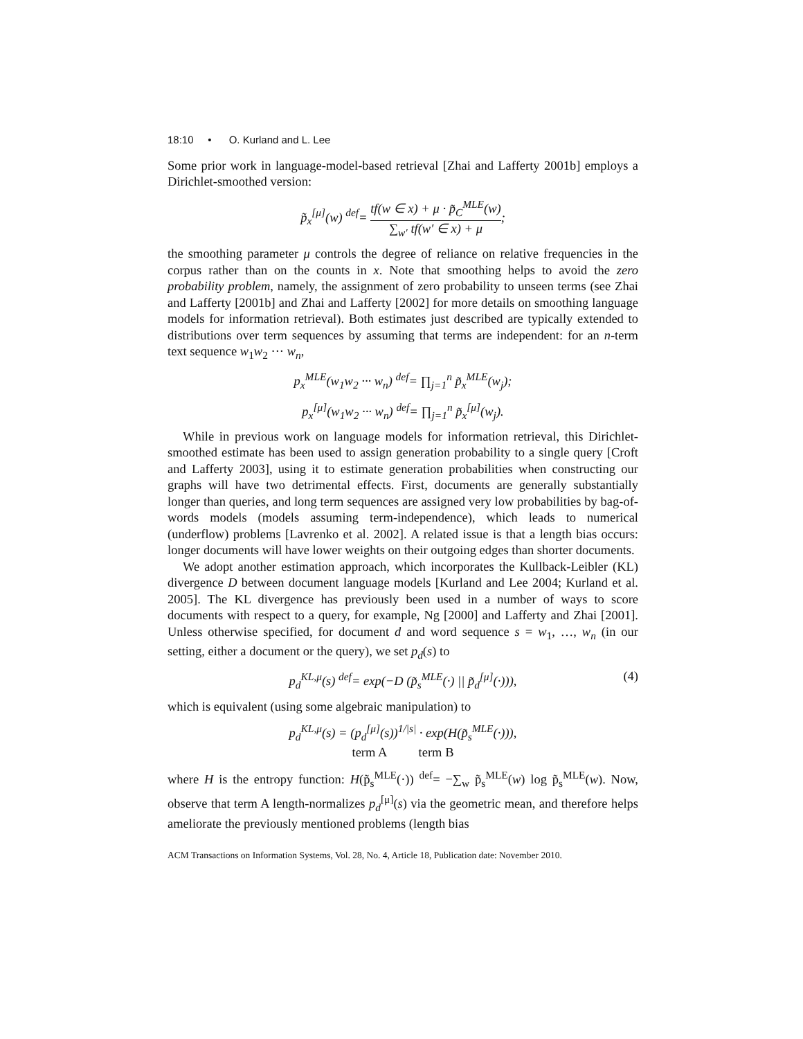18:10 • O. Kurland and L. Lee
Some prior work in language-model-based retrieval [Zhai and Lafferty 2001b] employs a Dirichlet-smoothed version:
p̃<sub>x</sub><sup>[μ]</sup>(w) <sup>def</sup>= tf(w ∈ x) + μ · p̃<sub>C</sub><sup>MLE</sup>(w) ∑<sub>w′</sub> tf(w′ ∈ x) + μ;
the smoothing parameter μ controls the degree of reliance on relative frequencies in the corpus rather than on the counts in x. Note that smoothing helps to avoid the zero probability problem, namely, the assignment of zero probability to unseen terms (see Zhai and Lafferty [2001b] and Zhai and Lafferty [2002] for more details on smoothing language models for information retrieval). Both estimates just described are typically extended to distributions over term sequences by assuming that terms are independent: for an n-term text sequence w<sub>1</sub>w<sub>2</sub> ··· w<sub>n</sub>,
p<sub>x</sub><sup>MLE</sup>(w<sub>1</sub>w<sub>2</sub> ··· w<sub>n</sub>) <sup>def</sup>= ∏<sub>j=1</sub><sup>n</sup> p̃<sub>x</sub><sup>MLE</sup>(w<sub>j</sub>);
p<sub>x</sub><sup>[μ]</sup>(w<sub>1</sub>w<sub>2</sub> ··· w<sub>n</sub>) <sup>def</sup>= ∏<sub>j=1</sub><sup>n</sup> p̃<sub>x</sub><sup>[μ]</sup>(w<sub>j</sub>).
While in previous work on language models for information retrieval, this Dirichlet-smoothed estimate has been used to assign generation probability to a single query [Croft and Lafferty 2003], using it to estimate generation probabilities when constructing our graphs will have two detrimental effects. First, documents are generally substantially longer than queries, and long term sequences are assigned very low probabilities by bag-of-words models (models assuming term-independence), which leads to numerical (underflow) problems [Lavrenko et al. 2002]. A related issue is that a length bias occurs: longer documents will have lower weights on their outgoing edges than shorter documents.
We adopt another estimation approach, which incorporates the Kullback-Leibler (KL) divergence D between document language models [Kurland and Lee 2004; Kurland et al. 2005]. The KL divergence has previously been used in a number of ways to score documents with respect to a query, for example, Ng [2000] and Lafferty and Zhai [2001]. Unless otherwise specified, for document d and word sequence s = w<sub>1</sub>, …, w<sub>n</sub> (in our setting, either a document or the query), we set p<sub>d</sub>(s) to
p<sub>d</sub><sup>KL,μ</sup>(s) <sup>def</sup>= exp(−D (p̃<sub>s</sub><sup>MLE</sup>(·) || p̃<sub>d</sub><sup>[μ]</sup>(·))), (4)
which is equivalent (using some algebraic manipulation) to
p<sub>d</sub><sup>KL,μ</sup>(s) = (p<sub>d</sub><sup>[μ]</sup>(s))<sup>1/|s|</sup> · exp(H(p̃<sub>s</sub><sup>MLE</sup>(·))),
term A term B
where H is the entropy function: H(p̃<sub>s</sub><sup>MLE</sup>(·)) <sup>def</sup>= −∑<sub>w</sub> p̃<sub>s</sub><sup>MLE</sup>(w) log p̃<sub>s</sub><sup>MLE</sup>(w). Now, observe that term A length-normalizes p<sub>d</sub><sup>[μ]</sup>(s) via the geometric mean, and therefore helps ameliorate the previously mentioned problems (length bias
ACM Transactions on Information Systems, Vol. 28, No. 4, Article 18, Publication date: November 2010.